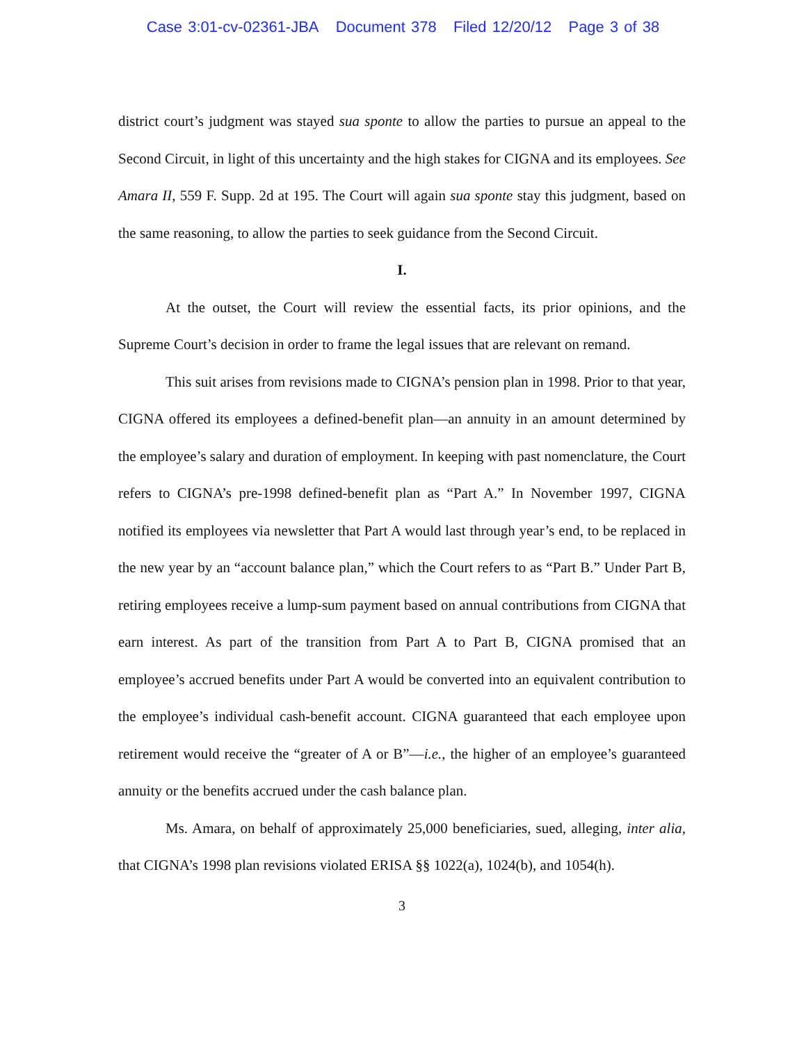Case 3:01-cv-02361-JBA Document 378 Filed 12/20/12 Page 3 of 38
district court’s judgment was stayed sua sponte to allow the parties to pursue an appeal to the Second Circuit, in light of this uncertainty and the high stakes for CIGNA and its employees. See Amara II, 559 F. Supp. 2d at 195. The Court will again sua sponte stay this judgment, based on the same reasoning, to allow the parties to seek guidance from the Second Circuit.
I.
At the outset, the Court will review the essential facts, its prior opinions, and the Supreme Court’s decision in order to frame the legal issues that are relevant on remand.
This suit arises from revisions made to CIGNA’s pension plan in 1998. Prior to that year, CIGNA offered its employees a defined-benefit plan—an annuity in an amount determined by the employee’s salary and duration of employment. In keeping with past nomenclature, the Court refers to CIGNA’s pre-1998 defined-benefit plan as “Part A.” In November 1997, CIGNA notified its employees via newsletter that Part A would last through year’s end, to be replaced in the new year by an “account balance plan,” which the Court refers to as “Part B.” Under Part B, retiring employees receive a lump-sum payment based on annual contributions from CIGNA that earn interest. As part of the transition from Part A to Part B, CIGNA promised that an employee’s accrued benefits under Part A would be converted into an equivalent contribution to the employee’s individual cash-benefit account. CIGNA guaranteed that each employee upon retirement would receive the “greater of A or B”—i.e., the higher of an employee’s guaranteed annuity or the benefits accrued under the cash balance plan.
Ms. Amara, on behalf of approximately 25,000 beneficiaries, sued, alleging, inter alia, that CIGNA’s 1998 plan revisions violated ERISA §§ 1022(a), 1024(b), and 1054(h).
3